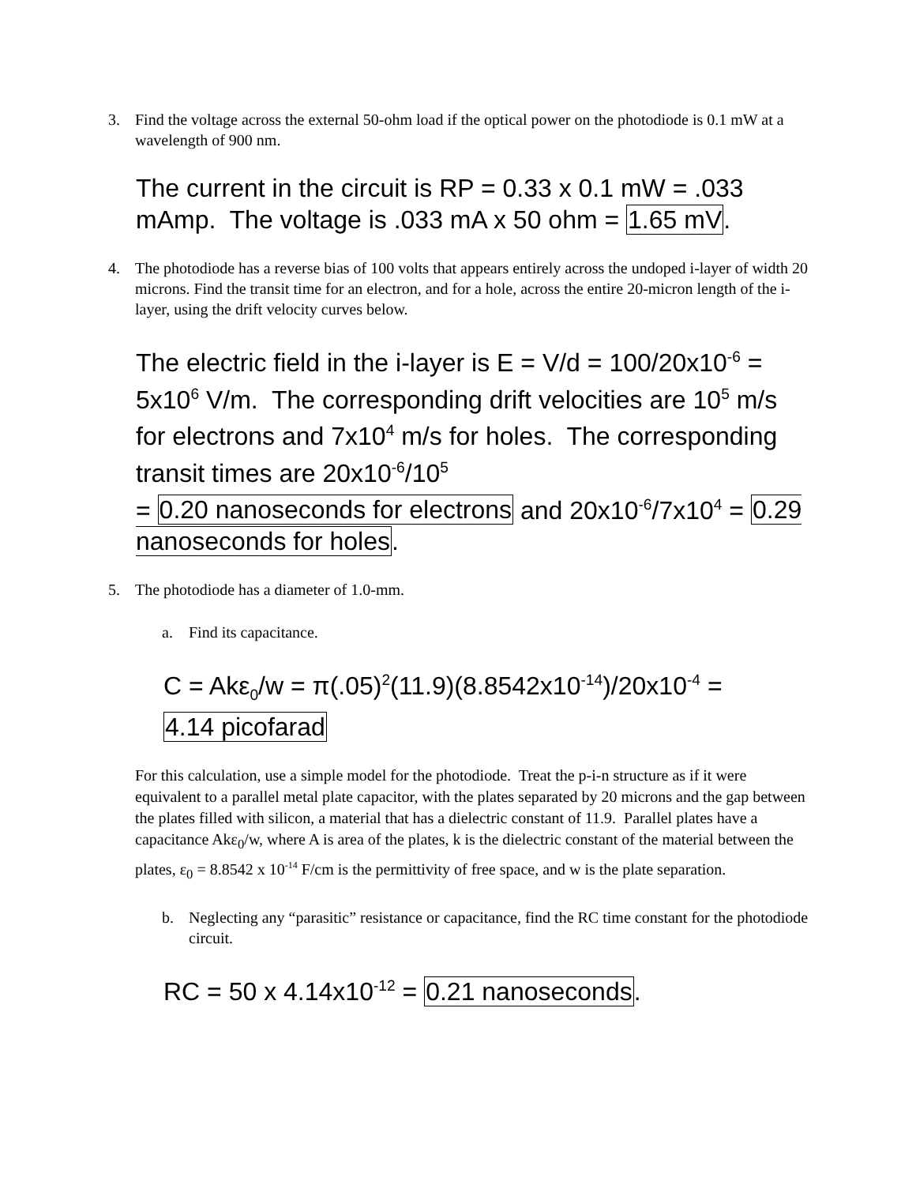3. Find the voltage across the external 50-ohm load if the optical power on the photodiode is 0.1 mW at a wavelength of 900 nm.
The current in the circuit is RP = 0.33 x 0.1 mW = .033 mAmp. The voltage is .033 mA x 50 ohm = 1.65 mV.
4. The photodiode has a reverse bias of 100 volts that appears entirely across the undoped i-layer of width 20 microns. Find the transit time for an electron, and for a hole, across the entire 20-micron length of the i-layer, using the drift velocity curves below.
The electric field in the i-layer is E = V/d = 100/20x10<sup>-6</sup> = 5x10<sup>6</sup> V/m. The corresponding drift velocities are 10<sup>5</sup> m/s for electrons and 7x10<sup>4</sup> m/s for holes. The corresponding transit times are 20x10<sup>-6</sup>/10<sup>5</sup>
= 0.20 nanoseconds for electrons and 20x10<sup>-6</sup>/7x10<sup>4</sup> = 0.29 nanoseconds for holes.
5. The photodiode has a diameter of 1.0-mm.
a. Find its capacitance.
C = Akε<sub>0</sub>/w = π(.05)<sup>2</sup>(11.9)(8.8542x10<sup>-14</sup>)/20x10<sup>-4</sup> =
4.14 picofarad
For this calculation, use a simple model for the photodiode. Treat the p-i-n structure as if it were equivalent to a parallel metal plate capacitor, with the plates separated by 20 microns and the gap between the plates filled with silicon, a material that has a dielectric constant of 11.9. Parallel plates have a capacitance Akε<sub>0</sub>/w, where A is area of the plates, k is the dielectric constant of the material between the plates, ε<sub>0</sub> = 8.8542 x 10<sup>-14</sup> F/cm is the permittivity of free space, and w is the plate separation.
b. Neglecting any “parasitic” resistance or capacitance, find the RC time constant for the photodiode circuit.
RC = 50 x 4.14x10<sup>-12</sup> = 0.21 nanoseconds.